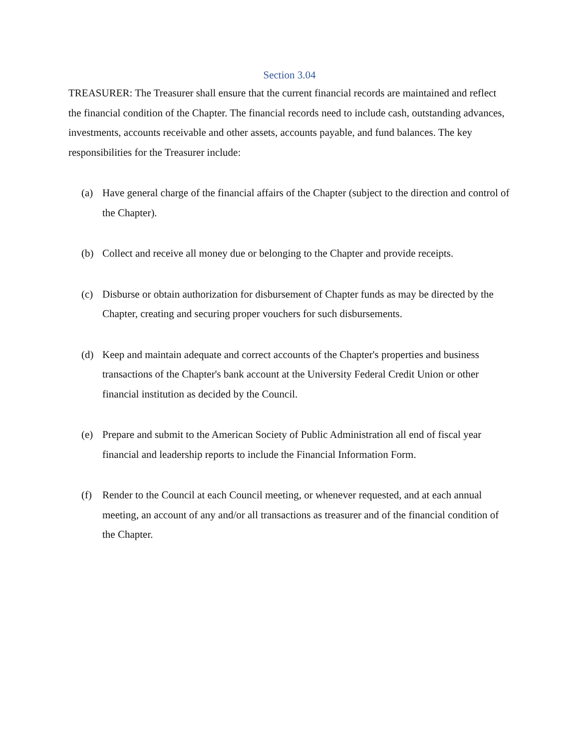Section 3.04
TREASURER: The Treasurer shall ensure that the current financial records are maintained and reflect the financial condition of the Chapter. The financial records need to include cash, outstanding advances, investments, accounts receivable and other assets, accounts payable, and fund balances. The key responsibilities for the Treasurer include:
(a) Have general charge of the financial affairs of the Chapter (subject to the direction and control of the Chapter).
(b) Collect and receive all money due or belonging to the Chapter and provide receipts.
(c) Disburse or obtain authorization for disbursement of Chapter funds as may be directed by the Chapter, creating and securing proper vouchers for such disbursements.
(d) Keep and maintain adequate and correct accounts of the Chapter's properties and business transactions of the Chapter's bank account at the University Federal Credit Union or other financial institution as decided by the Council.
(e) Prepare and submit to the American Society of Public Administration all end of fiscal year financial and leadership reports to include the Financial Information Form.
(f) Render to the Council at each Council meeting, or whenever requested, and at each annual meeting, an account of any and/or all transactions as treasurer and of the financial condition of the Chapter.